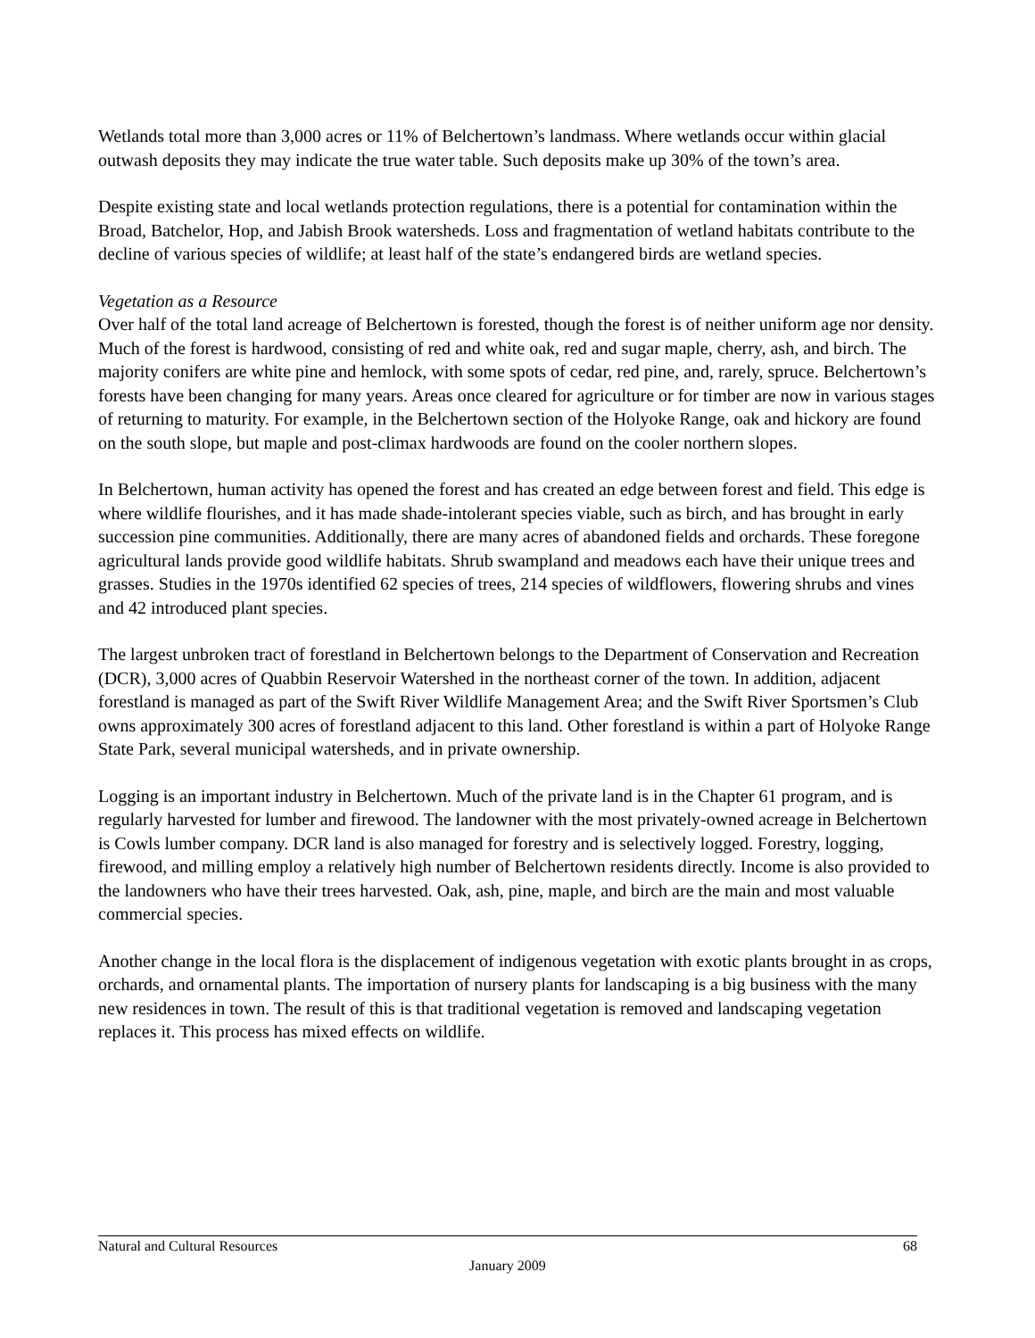Wetlands total more than 3,000 acres or 11% of Belchertown’s landmass. Where wetlands occur within glacial outwash deposits they may indicate the true water table. Such deposits make up 30% of the town’s area.
Despite existing state and local wetlands protection regulations, there is a potential for contamination within the Broad, Batchelor, Hop, and Jabish Brook watersheds. Loss and fragmentation of wetland habitats contribute to the decline of various species of wildlife; at least half of the state’s endangered birds are wetland species.
Vegetation as a Resource
Over half of the total land acreage of Belchertown is forested, though the forest is of neither uniform age nor density. Much of the forest is hardwood, consisting of red and white oak, red and sugar maple, cherry, ash, and birch. The majority conifers are white pine and hemlock, with some spots of cedar, red pine, and, rarely, spruce. Belchertown’s forests have been changing for many years. Areas once cleared for agriculture or for timber are now in various stages of returning to maturity. For example, in the Belchertown section of the Holyoke Range, oak and hickory are found on the south slope, but maple and post-climax hardwoods are found on the cooler northern slopes.
In Belchertown, human activity has opened the forest and has created an edge between forest and field. This edge is where wildlife flourishes, and it has made shade-intolerant species viable, such as birch, and has brought in early succession pine communities. Additionally, there are many acres of abandoned fields and orchards. These foregone agricultural lands provide good wildlife habitats. Shrub swampland and meadows each have their unique trees and grasses. Studies in the 1970s identified 62 species of trees, 214 species of wildflowers, flowering shrubs and vines and 42 introduced plant species.
The largest unbroken tract of forestland in Belchertown belongs to the Department of Conservation and Recreation (DCR), 3,000 acres of Quabbin Reservoir Watershed in the northeast corner of the town. In addition, adjacent forestland is managed as part of the Swift River Wildlife Management Area; and the Swift River Sportsmen’s Club owns approximately 300 acres of forestland adjacent to this land. Other forestland is within a part of Holyoke Range State Park, several municipal watersheds, and in private ownership.
Logging is an important industry in Belchertown. Much of the private land is in the Chapter 61 program, and is regularly harvested for lumber and firewood. The landowner with the most privately-owned acreage in Belchertown is Cowls lumber company. DCR land is also managed for forestry and is selectively logged. Forestry, logging, firewood, and milling employ a relatively high number of Belchertown residents directly. Income is also provided to the landowners who have their trees harvested. Oak, ash, pine, maple, and birch are the main and most valuable commercial species.
Another change in the local flora is the displacement of indigenous vegetation with exotic plants brought in as crops, orchards, and ornamental plants. The importation of nursery plants for landscaping is a big business with the many new residences in town. The result of this is that traditional vegetation is removed and landscaping vegetation replaces it. This process has mixed effects on wildlife.
Natural and Cultural Resources 68
January 2009